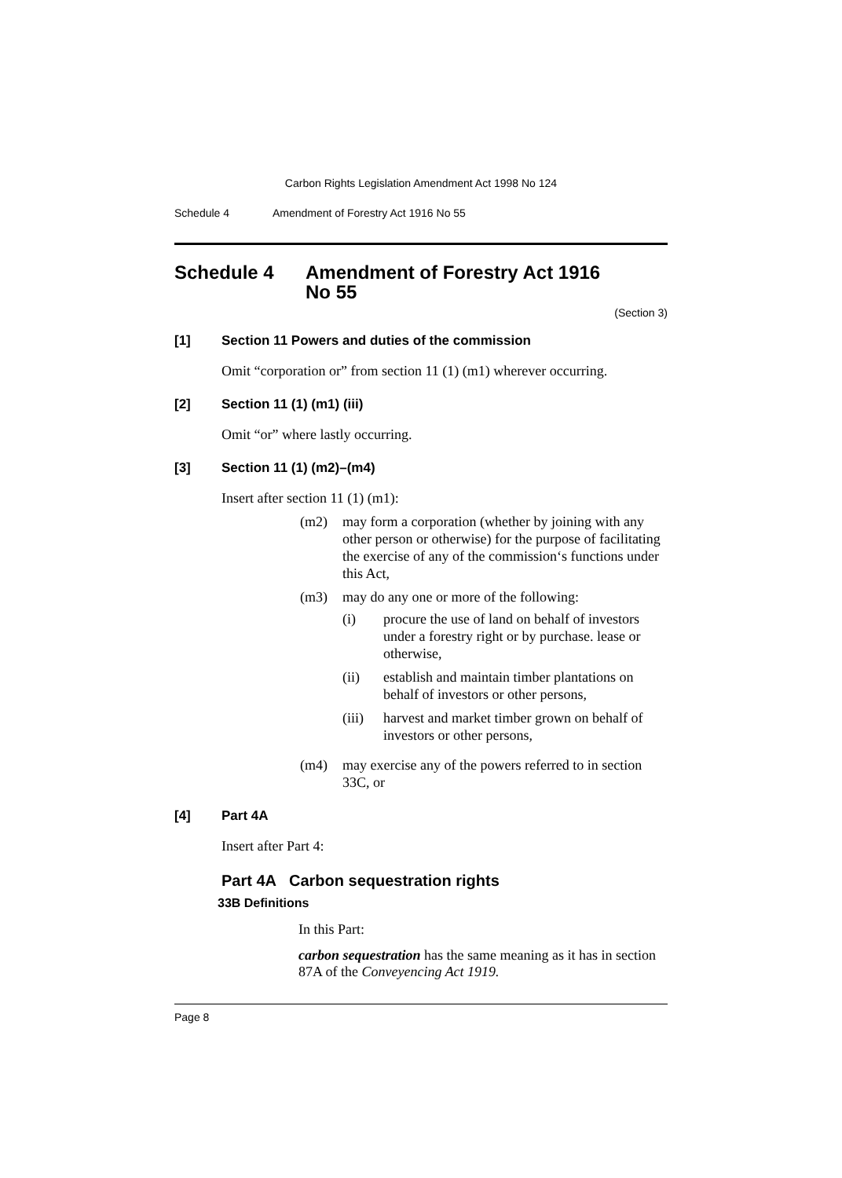Carbon Rights Legislation Amendment Act 1998 No 124
Schedule 4 Amendment of Forestry Act 1916 No 55
Schedule 4 Amendment of Forestry Act 1916
No 55
(Section 3)
[1]
Section 11 Powers and duties of the commission
Omit “corporation or” from section 11 (1) (m1) wherever occurring.
[2]
Section 11 (1) (m1) (iii)
Omit “or” where lastly occurring.
[3]
Section 11 (1) (m2)–(m4)
Insert after section 11 (1) (m1):
(m2) may form a corporation (whether by joining with any other person or otherwise) for the purpose of facilitating the exercise of any of the commission‘s functions under this Act,
(m3) may do any one or more of the following:
(i) procure the use of land on behalf of investors under a forestry right or by purchase. lease or otherwise,
(ii) establish and maintain timber plantations on behalf of investors or other persons,
(iii)
harvest and market timber grown on behalf of investors or other persons,
(m4) may exercise any of the powers referred to in section 33C, or
[4]
Part 4A
Insert after Part 4:
Part 4A Carbon sequestration rights
33B Definitions
In this Part:
carbon sequestration has the same meaning as it has in section 87A of the Conveyencing Act 1919.
Page 8